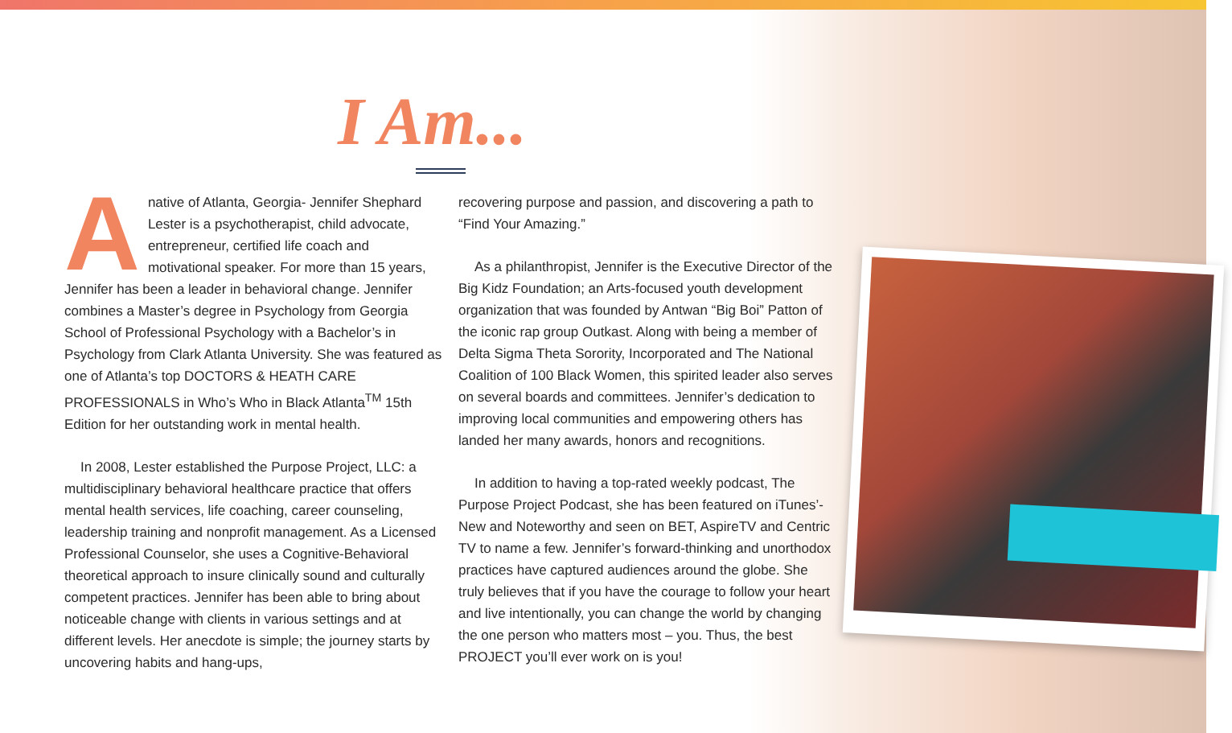I Am...
Anative of Atlanta, Georgia- Jennifer Shephard Lester is a psychotherapist, child advocate, entrepreneur, certified life coach and motivational speaker. For more than 15 years, Jennifer has been a leader in behavioral change. Jennifer combines a Master’s degree in Psychology from Georgia School of Professional Psychology with a Bachelor’s in Psychology from Clark Atlanta University. She was featured as one of Atlanta’s top DOCTORS & HEATH CARE PROFESSIONALS in Who’s Who in Black Atlanta<sup>TM</sup> 15th Edition for her outstanding work in mental health.
In 2008, Lester established the Purpose Project, LLC: a multidisciplinary behavioral healthcare practice that offers mental health services, life coaching, career counseling, leadership training and nonprofit management. As a Licensed Professional Counselor, she uses a Cognitive-Behavioral theoretical approach to insure clinically sound and culturally competent practices. Jennifer has been able to bring about noticeable change with clients in various settings and at different levels. Her anecdote is simple; the journey starts by uncovering habits and hang-ups,
recovering purpose and passion, and discovering a path to “Find Your Amazing.”
As a philanthropist, Jennifer is the Executive Director of the Big Kidz Foundation; an Arts-focused youth development organization that was founded by Antwan “Big Boi” Patton of the iconic rap group Outkast. Along with being a member of Delta Sigma Theta Sorority, Incorporated and The National Coalition of 100 Black Women, this spirited leader also serves on several boards and committees. Jennifer’s dedication to improving local communities and empowering others has landed her many awards, honors and recognitions.
In addition to having a top-rated weekly podcast, The Purpose Project Podcast, she has been featured on iTunes’-New and Noteworthy and seen on BET, AspireTV and Centric TV to name a few. Jennifer’s forward-thinking and unorthodox practices have captured audiences around the globe. She truly believes that if you have the courage to follow your heart and live intentionally, you can change the world by changing the one person who matters most – you. Thus, the best PROJECT you’ll ever work on is you!